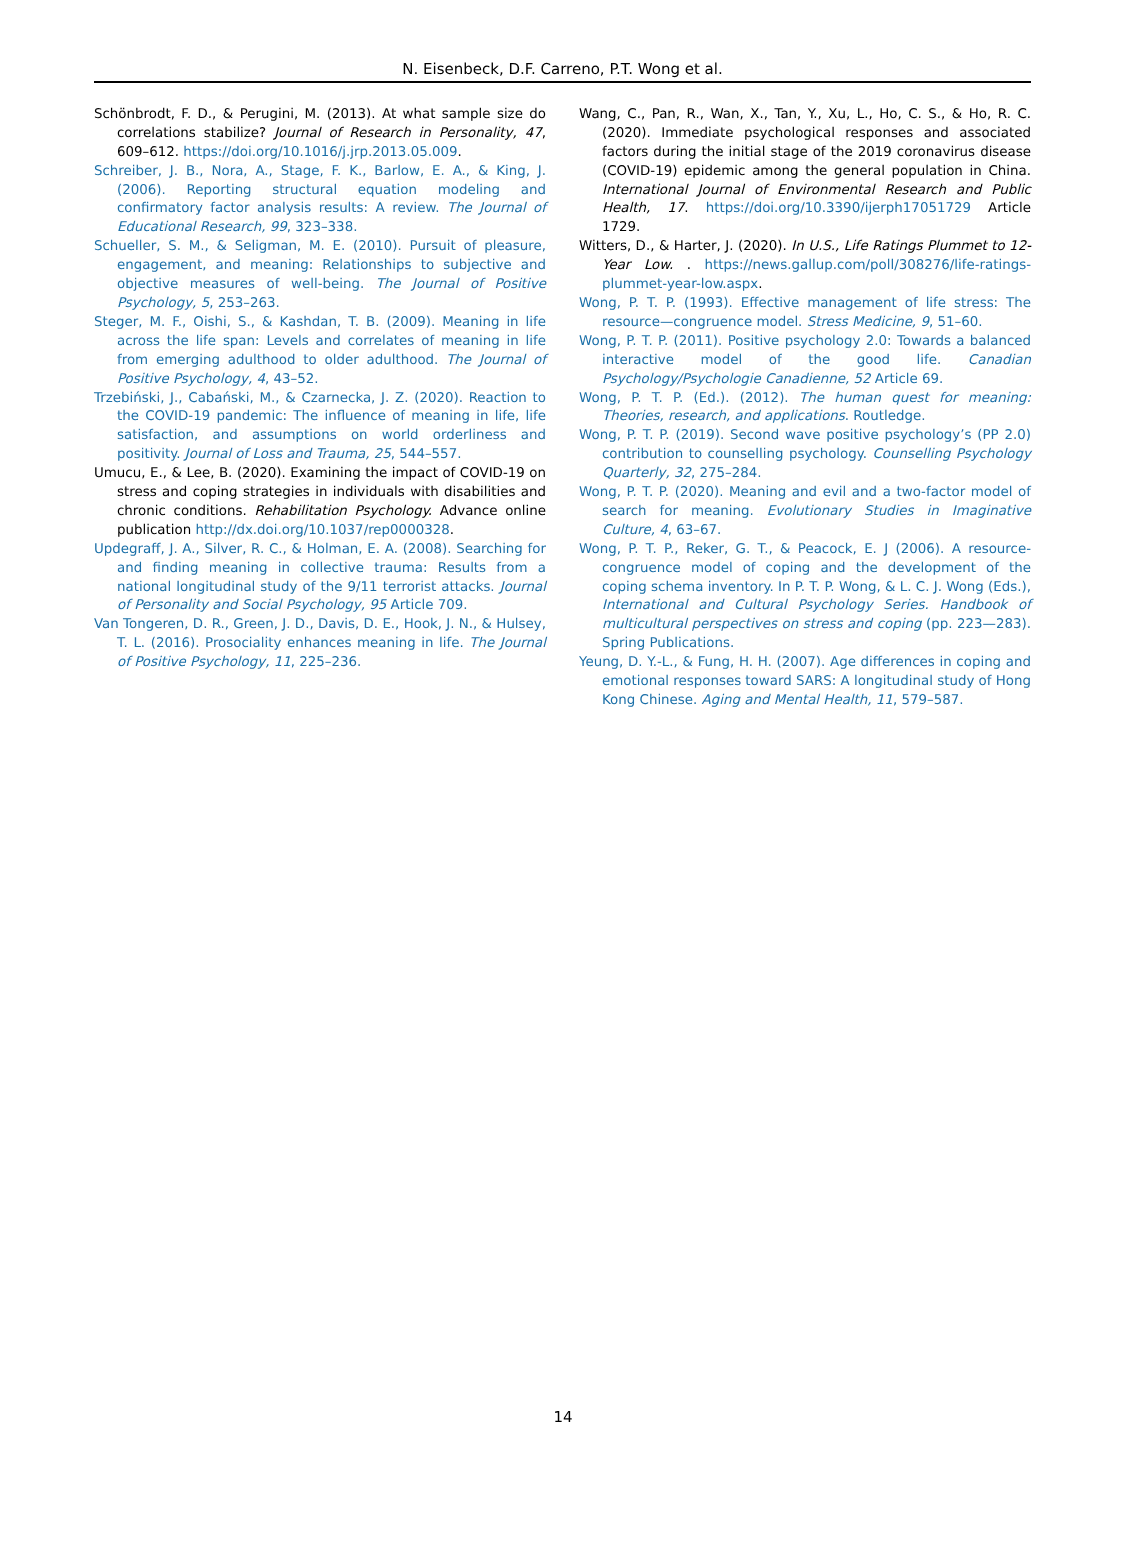N. Eisenbeck, D.F. Carreno, P.T. Wong et al.
Schönbrodt, F. D., & Perugini, M. (2013). At what sample size do correlations stabilize? Journal of Research in Personality, 47, 609–612. https://doi.org/10.1016/j.jrp.2013.05.009.
Schreiber, J. B., Nora, A., Stage, F. K., Barlow, E. A., & King, J. (2006). Reporting structural equation modeling and confirmatory factor analysis results: A review. The Journal of Educational Research, 99, 323–338.
Schueller, S. M., & Seligman, M. E. (2010). Pursuit of pleasure, engagement, and meaning: Relationships to subjective and objective measures of well-being. The Journal of Positive Psychology, 5, 253–263.
Steger, M. F., Oishi, S., & Kashdan, T. B. (2009). Meaning in life across the life span: Levels and correlates of meaning in life from emerging adulthood to older adulthood. The Journal of Positive Psychology, 4, 43–52.
Trzebiński, J., Cabański, M., & Czarnecka, J. Z. (2020). Reaction to the COVID-19 pandemic: The influence of meaning in life, life satisfaction, and assumptions on world orderliness and positivity. Journal of Loss and Trauma, 25, 544–557.
Umucu, E., & Lee, B. (2020). Examining the impact of COVID-19 on stress and coping strategies in individuals with disabilities and chronic conditions. Rehabilitation Psychology. Advance online publication http://dx.doi.org/10.1037/rep0000328.
Updegraff, J. A., Silver, R. C., & Holman, E. A. (2008). Searching for and finding meaning in collective trauma: Results from a national longitudinal study of the 9/11 terrorist attacks. Journal of Personality and Social Psychology, 95 Article 709.
Van Tongeren, D. R., Green, J. D., Davis, D. E., Hook, J. N., & Hulsey, T. L. (2016). Prosociality enhances meaning in life. The Journal of Positive Psychology, 11, 225–236.
Wang, C., Pan, R., Wan, X., Tan, Y., Xu, L., Ho, C. S., & Ho, R. C. (2020). Immediate psychological responses and associated factors during the initial stage of the 2019 coronavirus disease (COVID-19) epidemic among the general population in China. International Journal of Environmental Research and Public Health, 17. https://doi.org/10.3390/ijerph17051729 Article 1729.
Witters, D., & Harter, J. (2020). In U.S., Life Ratings Plummet to 12-Year Low. . https://news.gallup.com/poll/308276/life-ratings-plummet-year-low.aspx.
Wong, P. T. P. (1993). Effective management of life stress: The resource—congruence model. Stress Medicine, 9, 51–60.
Wong, P. T. P. (2011). Positive psychology 2.0: Towards a balanced interactive model of the good life. Canadian Psychology/Psychologie Canadienne, 52 Article 69.
Wong, P. T. P. (Ed.). (2012). The human quest for meaning: Theories, research, and applications. Routledge.
Wong, P. T. P. (2019). Second wave positive psychology’s (PP 2.0) contribution to counselling psychology. Counselling Psychology Quarterly, 32, 275–284.
Wong, P. T. P. (2020). Meaning and evil and a two-factor model of search for meaning. Evolutionary Studies in Imaginative Culture, 4, 63–67.
Wong, P. T. P., Reker, G. T., & Peacock, E. J (2006). A resource-congruence model of coping and the development of the coping schema inventory. In P. T. P. Wong, & L. C. J. Wong (Eds.), International and Cultural Psychology Series. Handbook of multicultural perspectives on stress and coping (pp. 223—283). Spring Publications.
Yeung, D. Y.-L., & Fung, H. H. (2007). Age differences in coping and emotional responses toward SARS: A longitudinal study of Hong Kong Chinese. Aging and Mental Health, 11, 579–587.
14